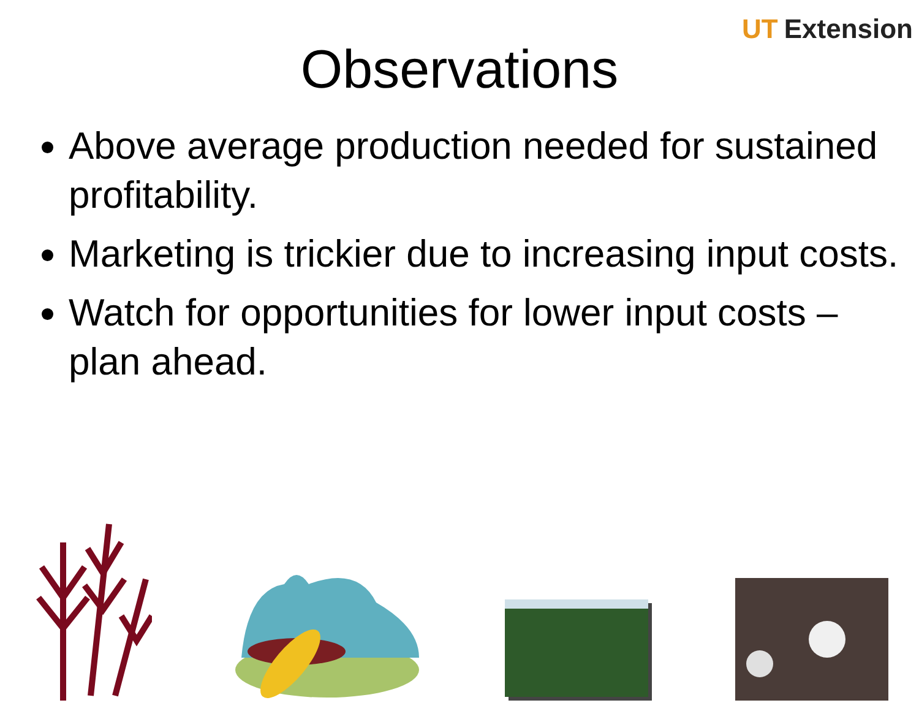UT Extension
Observations
Above average production needed for sustained profitability.
Marketing is trickier due to increasing input costs.
Watch for opportunities for lower input costs – plan ahead.